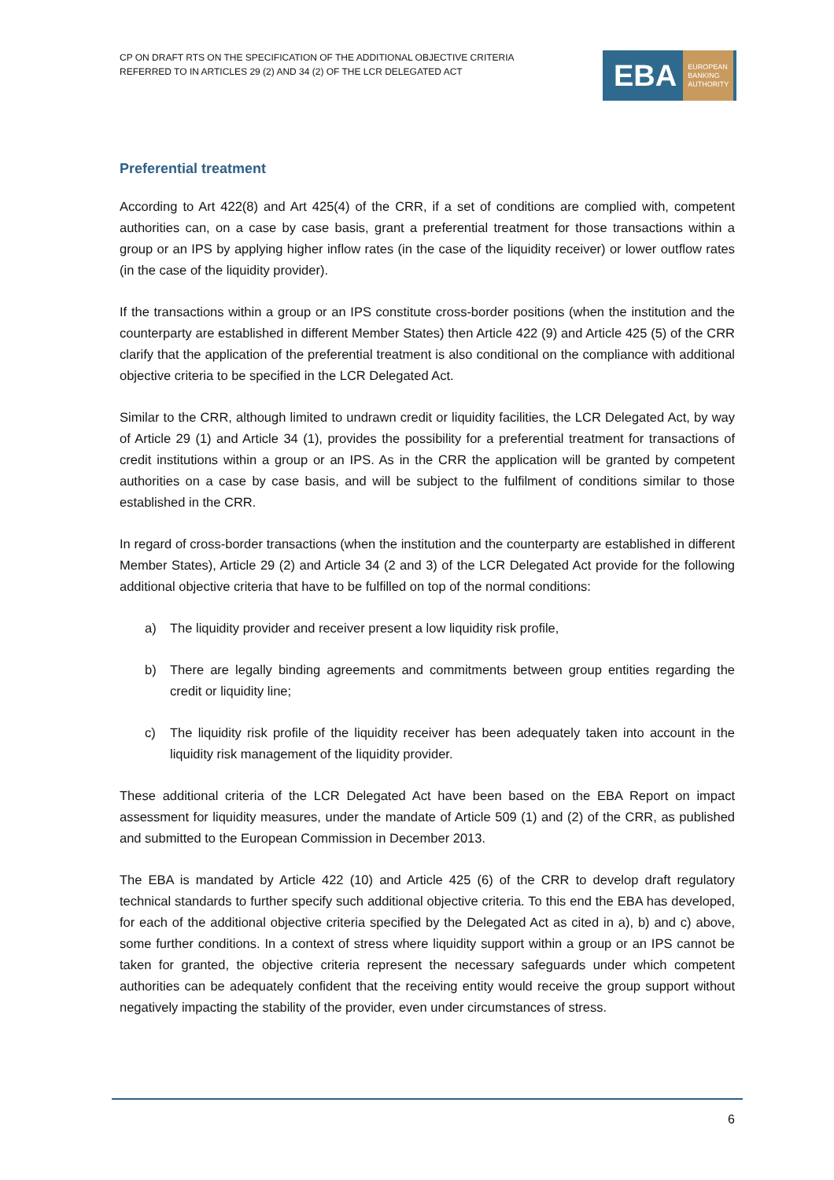CP ON DRAFT RTS ON THE SPECIFICATION OF THE ADDITIONAL OBJECTIVE CRITERIA
REFERRED TO IN ARTICLES 29 (2) AND 34 (2) OF THE LCR DELEGATED ACT
EBA EUROPEAN
BANKING
AUTHORITY
Preferential treatment
According to Art 422(8) and Art 425(4) of the CRR, if a set of conditions are complied with, competent authorities can, on a case by case basis, grant a preferential treatment for those transactions within a group or an IPS by applying higher inflow rates (in the case of the liquidity receiver) or lower outflow rates (in the case of the liquidity provider).
If the transactions within a group or an IPS constitute cross-border positions (when the institution and the counterparty are established in different Member States) then Article 422 (9) and Article 425 (5) of the CRR clarify that the application of the preferential treatment is also conditional on the compliance with additional objective criteria to be specified in the LCR Delegated Act.
Similar to the CRR, although limited to undrawn credit or liquidity facilities, the LCR Delegated Act, by way of Article 29 (1) and Article 34 (1), provides the possibility for a preferential treatment for transactions of credit institutions within a group or an IPS. As in the CRR the application will be granted by competent authorities on a case by case basis, and will be subject to the fulfilment of conditions similar to those established in the CRR.
In regard of cross-border transactions (when the institution and the counterparty are established in different Member States), Article 29 (2) and Article 34 (2 and 3) of the LCR Delegated Act provide for the following additional objective criteria that have to be fulfilled on top of the normal conditions:
a) The liquidity provider and receiver present a low liquidity risk profile,
b) There are legally binding agreements and commitments between group entities regarding the credit or liquidity line;
c) The liquidity risk profile of the liquidity receiver has been adequately taken into account in the liquidity risk management of the liquidity provider.
These additional criteria of the LCR Delegated Act have been based on the EBA Report on impact assessment for liquidity measures, under the mandate of Article 509 (1) and (2) of the CRR, as published and submitted to the European Commission in December 2013.
The EBA is mandated by Article 422 (10) and Article 425 (6) of the CRR to develop draft regulatory technical standards to further specify such additional objective criteria. To this end the EBA has developed, for each of the additional objective criteria specified by the Delegated Act as cited in a), b) and c) above, some further conditions. In a context of stress where liquidity support within a group or an IPS cannot be taken for granted, the objective criteria represent the necessary safeguards under which competent authorities can be adequately confident that the receiving entity would receive the group support without negatively impacting the stability of the provider, even under circumstances of stress.
6